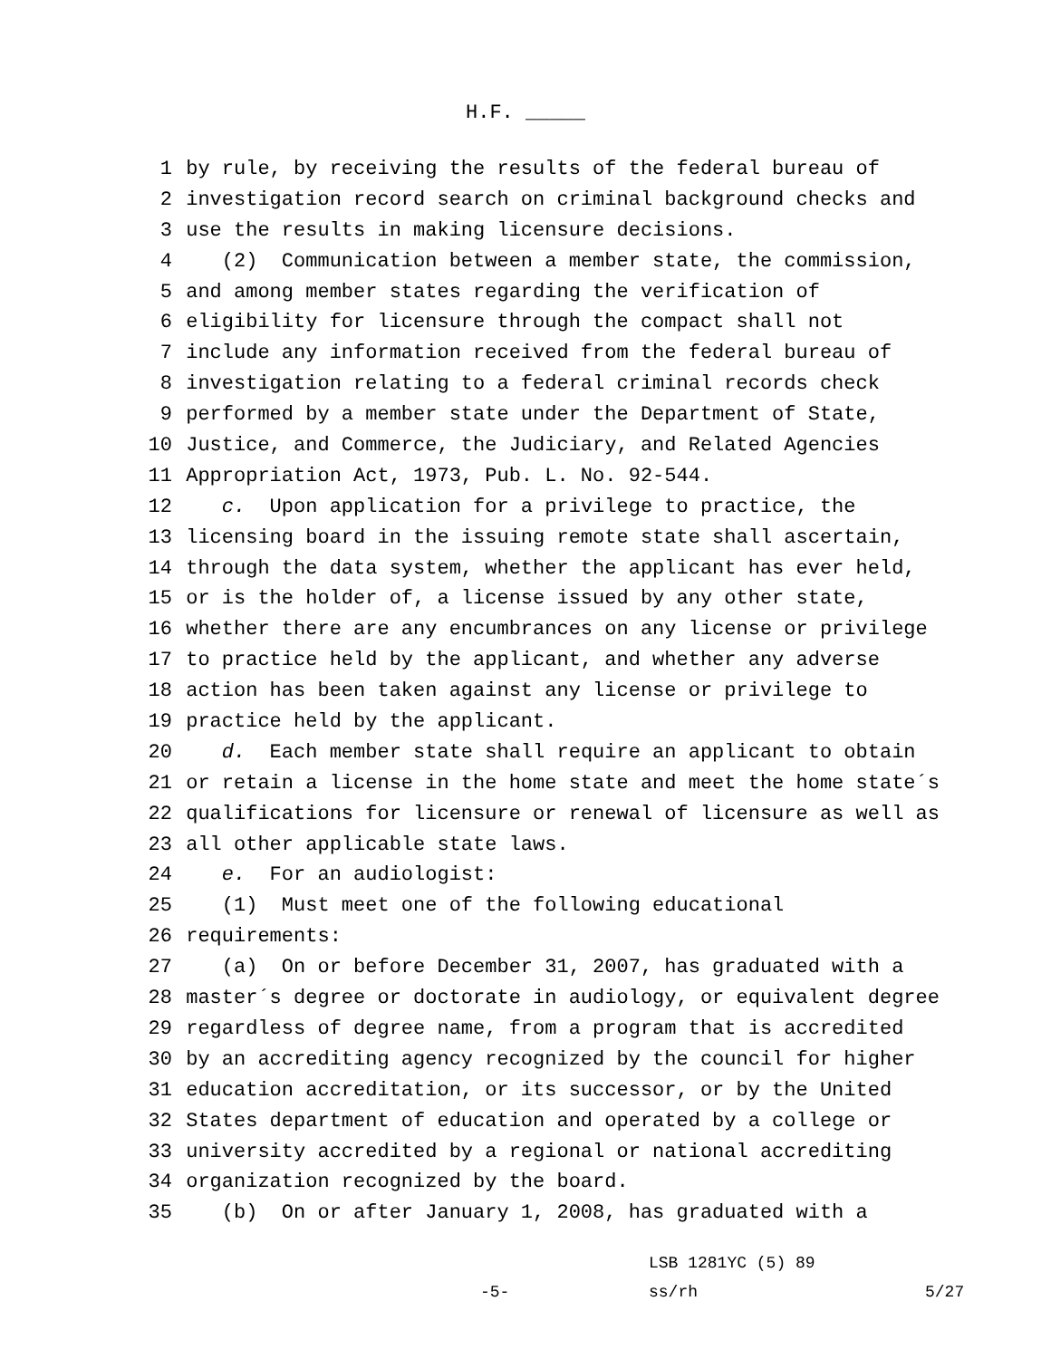H.F. _____
1 by rule, by receiving the results of the federal bureau of
2 investigation record search on criminal background checks and
3 use the results in making licensure decisions.
4 (2) Communication between a member state, the commission,
5 and among member states regarding the verification of
6 eligibility for licensure through the compact shall not
7 include any information received from the federal bureau of
8 investigation relating to a federal criminal records check
9 performed by a member state under the Department of State,
10 Justice, and Commerce, the Judiciary, and Related Agencies
11 Appropriation Act, 1973, Pub. L. No. 92-544.
12 c. Upon application for a privilege to practice, the
13 licensing board in the issuing remote state shall ascertain,
14 through the data system, whether the applicant has ever held,
15 or is the holder of, a license issued by any other state,
16 whether there are any encumbrances on any license or privilege
17 to practice held by the applicant, and whether any adverse
18 action has been taken against any license or privilege to
19 practice held by the applicant.
20 d. Each member state shall require an applicant to obtain
21 or retain a license in the home state and meet the home state´s
22 qualifications for licensure or renewal of licensure as well as
23 all other applicable state laws.
24 e. For an audiologist:
25 (1) Must meet one of the following educational
26 requirements:
27 (a) On or before December 31, 2007, has graduated with a
28 master´s degree or doctorate in audiology, or equivalent degree
29 regardless of degree name, from a program that is accredited
30 by an accrediting agency recognized by the council for higher
31 education accreditation, or its successor, or by the United
32 States department of education and operated by a college or
33 university accredited by a regional or national accrediting
34 organization recognized by the board.
35 (b) On or after January 1, 2008, has graduated with a
LSB 1281YC (5) 89
-5- ss/rh 5/27